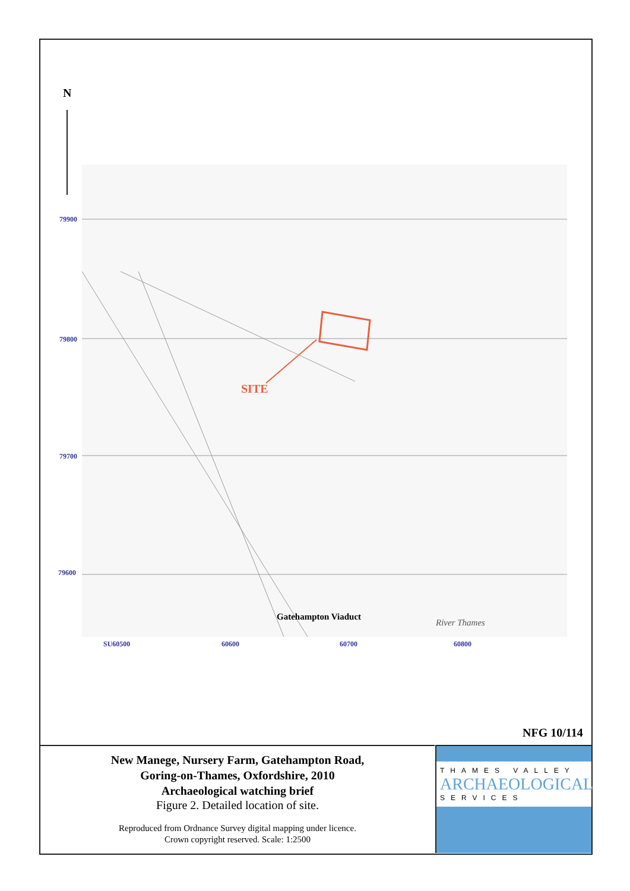N
SITE
Gatehampton Viaduct
River Thames
79900
79800
79700
79600
SU60500 60600 60700 60800
NFG 10/114
New Manege, Nursery Farm, Gatehampton Road,
Goring-on-Thames, Oxfordshire, 2010
Archaeological watching brief
Figure 2. Detailed location of site.
Reproduced from Ordnance Survey digital mapping under licence.
Crown copyright reserved. Scale: 1:2500
THAMES VALLEY
ARCHAEOLOGICAL
SERVICES